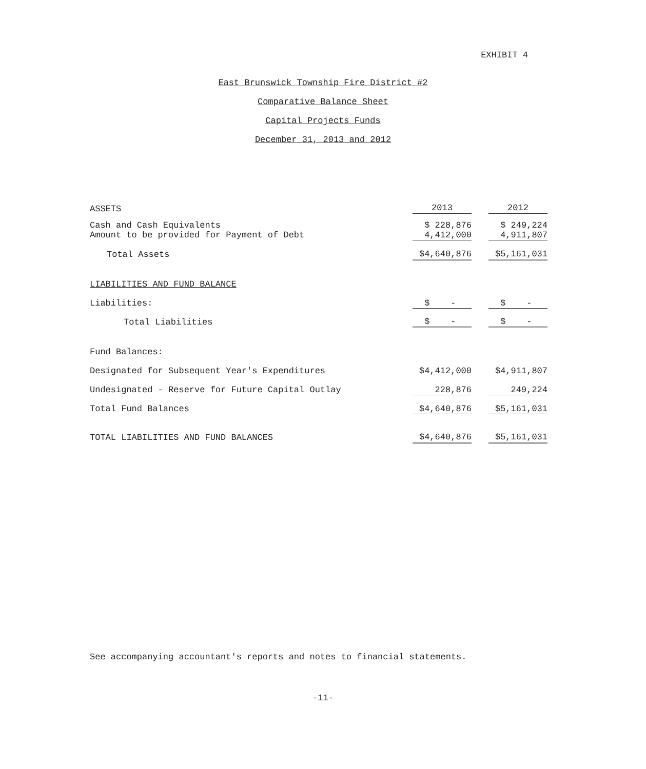EXHIBIT 4
East Brunswick Township Fire District #2
Comparative Balance Sheet
Capital Projects Funds
December 31, 2013 and 2012
| ASSETS | 2013 | | 2012 |
| Cash and Cash Equivalents | $ 228,876 | | $ 249,224 |
| Amount to be provided for Payment of Debt | 4,412,000 | | 4,911,807 |
| Total Assets | $4,640,876 | | $5,161,031 |
| LIABILITIES AND FUND BALANCE | | | |
| Liabilities: | $ - | | $ - |
| Total Liabilities | $ - | | $ - |
| Fund Balances: | | | |
| Designated for Subsequent Year's Expenditures | $4,412,000 | | $4,911,807 |
| Undesignated - Reserve for Future Capital Outlay | 228,876 | | 249,224 |
| Total Fund Balances | $4,640,876 | | $5,161,031 |
| TOTAL LIABILITIES AND FUND BALANCES | $4,640,876 | | $5,161,031 |
See accompanying accountant's reports and notes to financial statements.
-11-